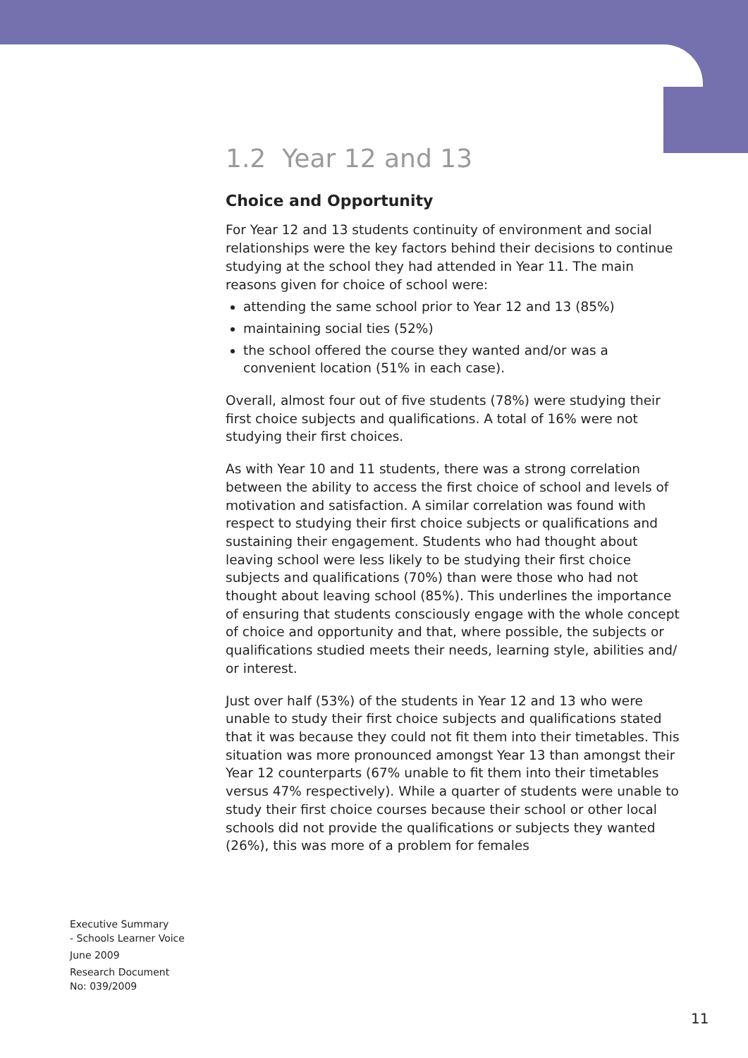1.2 Year 12 and 13
Choice and Opportunity
For Year 12 and 13 students continuity of environment and social relationships were the key factors behind their decisions to continue studying at the school they had attended in Year 11. The main reasons given for choice of school were:
attending the same school prior to Year 12 and 13 (85%)
maintaining social ties (52%)
the school offered the course they wanted and/or was a convenient location (51% in each case).
Overall, almost four out of five students (78%) were studying their first choice subjects and qualifications. A total of 16% were not studying their first choices.
As with Year 10 and 11 students, there was a strong correlation between the ability to access the first choice of school and levels of motivation and satisfaction. A similar correlation was found with respect to studying their first choice subjects or qualifications and sustaining their engagement. Students who had thought about leaving school were less likely to be studying their first choice subjects and qualifications (70%) than were those who had not thought about leaving school (85%). This underlines the importance of ensuring that students consciously engage with the whole concept of choice and opportunity and that, where possible, the subjects or qualifications studied meets their needs, learning style, abilities and/ or interest.
Just over half (53%) of the students in Year 12 and 13 who were unable to study their first choice subjects and qualifications stated that it was because they could not fit them into their timetables. This situation was more pronounced amongst Year 13 than amongst their Year 12 counterparts (67% unable to fit them into their timetables versus 47% respectively). While a quarter of students were unable to study their first choice courses because their school or other local schools did not provide the qualifications or subjects they wanted (26%), this was more of a problem for females
Executive Summary
- Schools Learner Voice
June 2009
Research Document
No: 039/2009
11